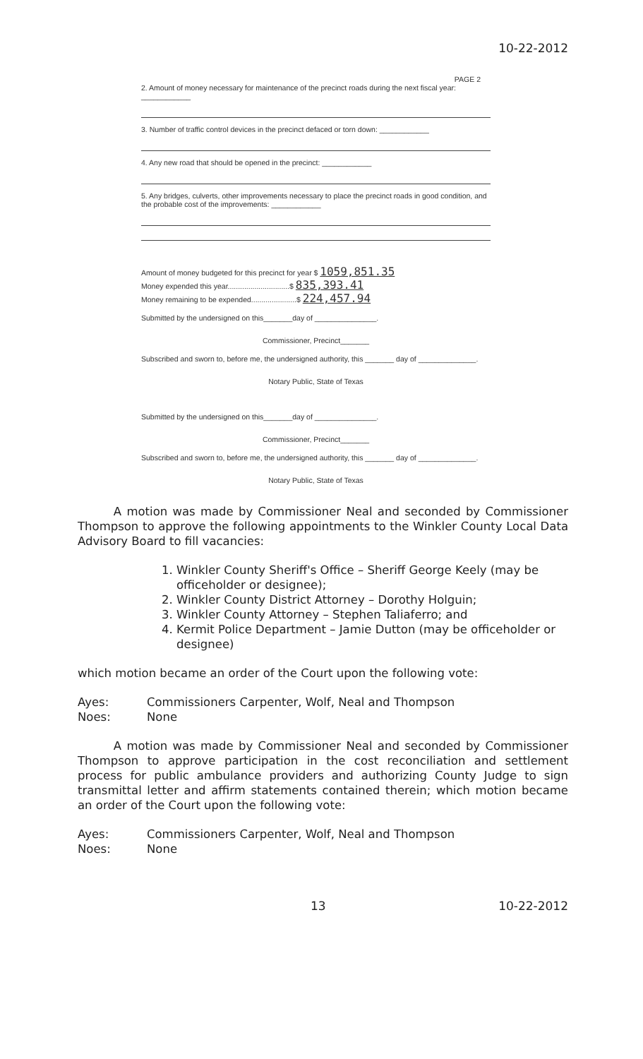10-22-2012
PAGE 2
2. Amount of money necessary for maintenance of the precinct roads during the next fiscal year: ____________
3. Number of traffic control devices in the precinct defaced or torn down: ____________
4. Any new road that should be opened in the precinct: ____________
5. Any bridges, culverts, other improvements necessary to place the precinct roads in good condition, and the probable cost of the improvements: ____________
Amount of money budgeted for this precinct for year $ 1059,851.35
Money expended this year..............................$ 835,393.41
Money remaining to be expended......................$ 224,457.94
Submitted by the undersigned on this_______day of _______________.
Commissioner, Precinct_______
Subscribed and sworn to, before me, the undersigned authority, this _______ day of ______________.
Notary Public, State of Texas
Submitted by the undersigned on this_______day of _______________.
Commissioner, Precinct_______
Subscribed and sworn to, before me, the undersigned authority, this _______ day of ______________.
Notary Public, State of Texas
A motion was made by Commissioner Neal and seconded by Commissioner Thompson to approve the following appointments to the Winkler County Local Data Advisory Board to fill vacancies:
1. Winkler County Sheriff's Office – Sheriff George Keely (may be officeholder or designee);
2. Winkler County District Attorney – Dorothy Holguin;
3. Winkler County Attorney – Stephen Taliaferro; and
4. Kermit Police Department – Jamie Dutton (may be officeholder or designee)
which motion became an order of the Court upon the following vote:
Ayes: Commissioners Carpenter, Wolf, Neal and Thompson
Noes: None
A motion was made by Commissioner Neal and seconded by Commissioner Thompson to approve participation in the cost reconciliation and settlement process for public ambulance providers and authorizing County Judge to sign transmittal letter and affirm statements contained therein; which motion became an order of the Court upon the following vote:
Ayes: Commissioners Carpenter, Wolf, Neal and Thompson
Noes: None
13 10-22-2012